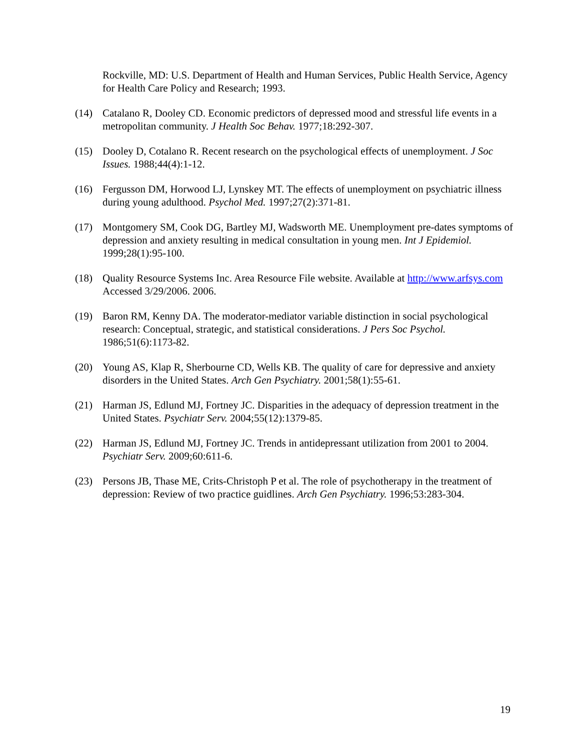Rockville, MD: U.S. Department of Health and Human Services, Public Health Service, Agency for Health Care Policy and Research; 1993.
(14) Catalano R, Dooley CD. Economic predictors of depressed mood and stressful life events in a metropolitan community. J Health Soc Behav. 1977;18:292-307.
(15) Dooley D, Cotalano R. Recent research on the psychological effects of unemployment. J Soc Issues. 1988;44(4):1-12.
(16) Fergusson DM, Horwood LJ, Lynskey MT. The effects of unemployment on psychiatric illness during young adulthood. Psychol Med. 1997;27(2):371-81.
(17) Montgomery SM, Cook DG, Bartley MJ, Wadsworth ME. Unemployment pre-dates symptoms of depression and anxiety resulting in medical consultation in young men. Int J Epidemiol. 1999;28(1):95-100.
(18) Quality Resource Systems Inc. Area Resource File website. Available at http://www.arfsys.com Accessed 3/29/2006. 2006.
(19) Baron RM, Kenny DA. The moderator-mediator variable distinction in social psychological research: Conceptual, strategic, and statistical considerations. J Pers Soc Psychol. 1986;51(6):1173-82.
(20) Young AS, Klap R, Sherbourne CD, Wells KB. The quality of care for depressive and anxiety disorders in the United States. Arch Gen Psychiatry. 2001;58(1):55-61.
(21) Harman JS, Edlund MJ, Fortney JC. Disparities in the adequacy of depression treatment in the United States. Psychiatr Serv. 2004;55(12):1379-85.
(22) Harman JS, Edlund MJ, Fortney JC. Trends in antidepressant utilization from 2001 to 2004. Psychiatr Serv. 2009;60:611-6.
(23) Persons JB, Thase ME, Crits-Christoph P et al. The role of psychotherapy in the treatment of depression: Review of two practice guidlines. Arch Gen Psychiatry. 1996;53:283-304.
19